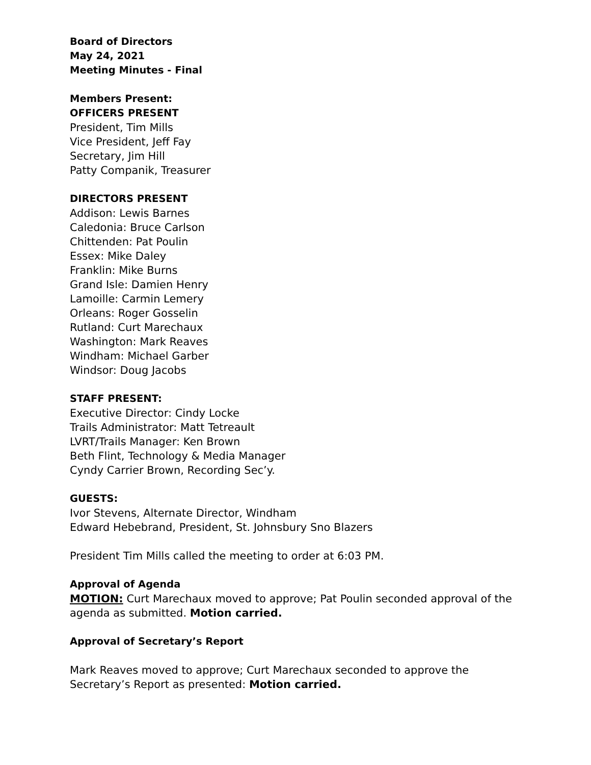Board of Directors
May 24, 2021
Meeting Minutes - Final
Members Present:
OFFICERS PRESENT
President, Tim Mills
Vice President, Jeff Fay
Secretary, Jim Hill
Patty Companik, Treasurer
DIRECTORS PRESENT
Addison: Lewis Barnes
Caledonia: Bruce Carlson
Chittenden: Pat Poulin
Essex: Mike Daley
Franklin: Mike Burns
Grand Isle: Damien Henry
Lamoille: Carmin Lemery
Orleans: Roger Gosselin
Rutland: Curt Marechaux
Washington: Mark Reaves
Windham: Michael Garber
Windsor: Doug Jacobs
STAFF PRESENT:
Executive Director: Cindy Locke
Trails Administrator: Matt Tetreault
LVRT/Trails Manager: Ken Brown
Beth Flint, Technology & Media Manager
Cyndy Carrier Brown, Recording Sec’y.
GUESTS:
Ivor Stevens, Alternate Director, Windham
Edward Hebebrand, President, St. Johnsbury Sno Blazers
President Tim Mills called the meeting to order at 6:03 PM.
Approval of Agenda
MOTION: Curt Marechaux moved to approve; Pat Poulin seconded approval of the agenda as submitted. Motion carried.
Approval of Secretary’s Report
Mark Reaves moved to approve; Curt Marechaux seconded to approve the Secretary’s Report as presented: Motion carried.